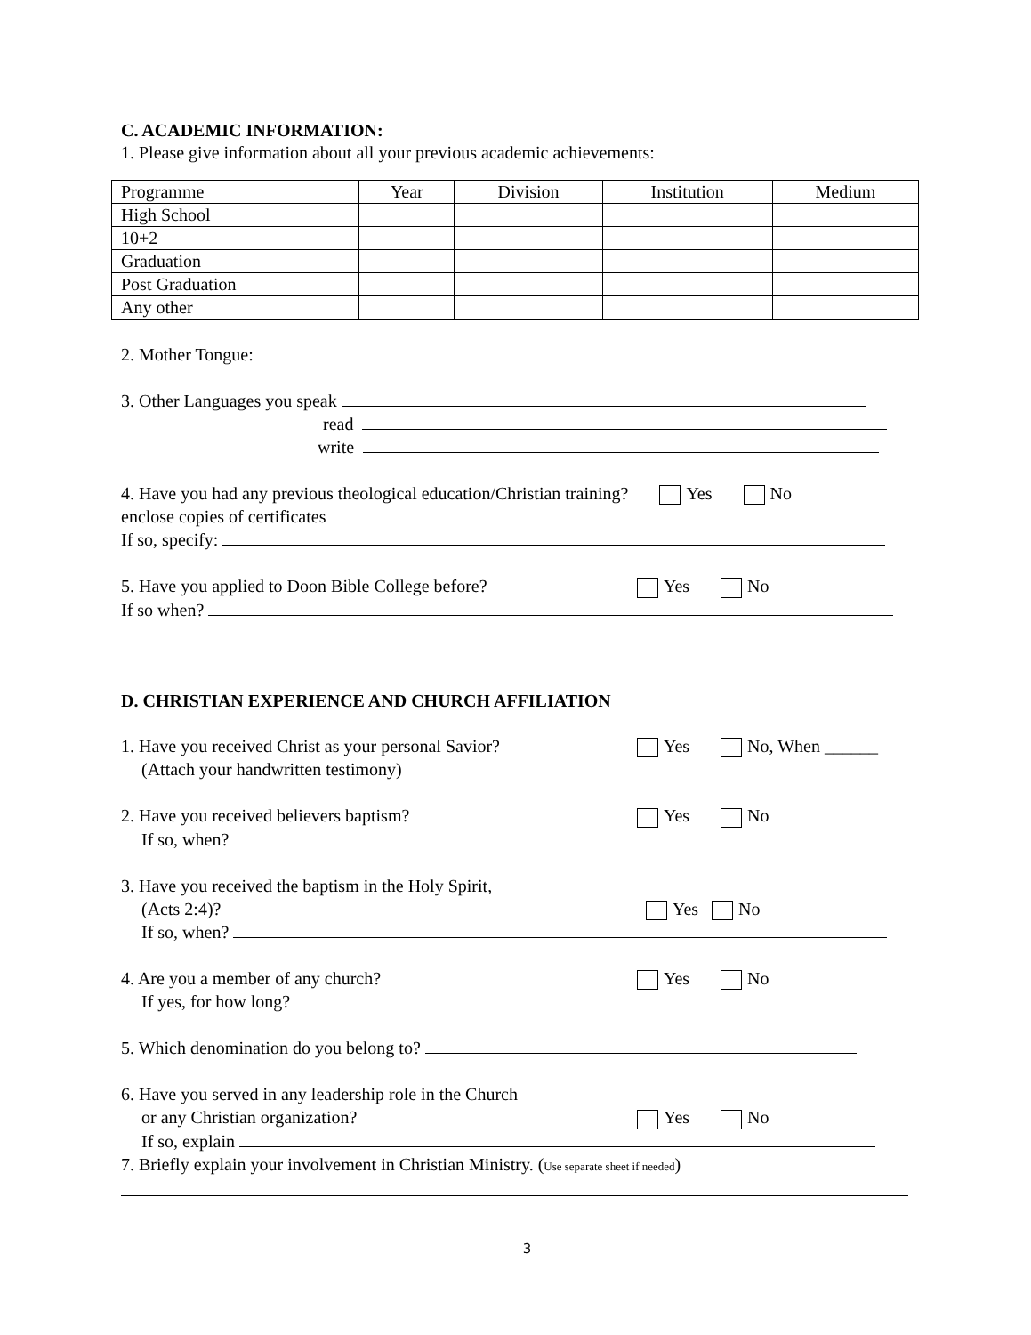C. ACADEMIC INFORMATION:
1. Please give information about all your previous academic achievements:
| Programme | Year | Division | Institution | Medium |
| --- | --- | --- | --- | --- |
| High School | | | | |
| 10+2 | | | | |
| Graduation | | | | |
| Post Graduation | | | | |
| Any other | | | | |
2. Mother Tongue:
3. Other Languages you speak
read
write
4. Have you had any previous theological education/Christian training? Yes No
enclose copies of certificates
If so, specify:
5. Have you applied to Doon Bible College before?
Yes No
If so when?
D. CHRISTIAN EXPERIENCE AND CHURCH AFFILIATION
1. Have you received Christ as your personal Savior?
Yes No, When ______
(Attach your handwritten testimony)
2. Have you received believers baptism? Yes No
If so, when?
3. Have you received the baptism in the Holy Spirit,
(Acts 2:4)? Yes No
If so, when?
4. Are you a member of any church? Yes No
If yes, for how long?
5. Which denomination do you belong to?
6. Have you served in any leadership role in the Church
or any Christian organization? Yes No
If so, explain
7. Briefly explain your involvement in Christian Ministry. (Use separate sheet if needed)
3